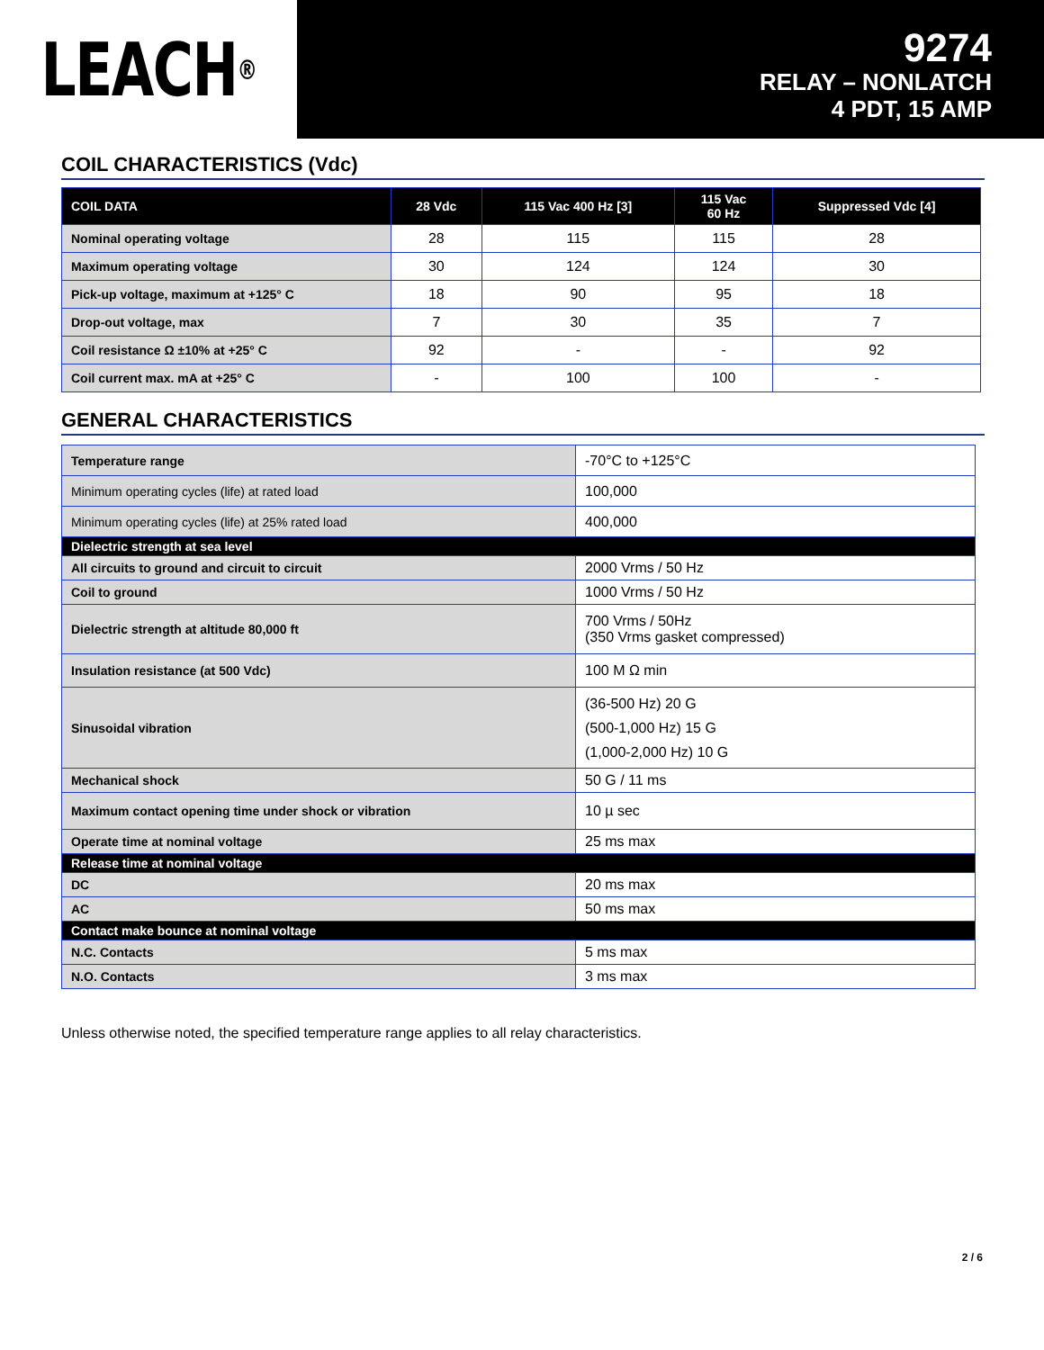LEACH<sup>®</sup>
9274
RELAY – NONLATCH
4 PDT, 15 AMP
COIL CHARACTERISTICS (Vdc)
| COIL DATA | 28 Vdc | 115 Vac 400 Hz [3] | 115 Vac 60 Hz | Suppressed Vdc [4] |
| --- | --- | --- | --- | --- |
| Nominal operating voltage | 28 | 115 | 115 | 28 |
| Maximum operating voltage | 30 | 124 | 124 | 30 |
| Pick-up voltage, maximum at +125° C | 18 | 90 | 95 | 18 |
| Drop-out voltage, max | 7 | 30 | 35 | 7 |
| Coil resistance Ω ±10% at +25° C | 92 | - | - | 92 |
| Coil current max. mA at +25° C | - | 100 | 100 | - |
GENERAL CHARACTERISTICS
| Temperature range | -70°C to +125°C |
| Minimum operating cycles (life) at rated load | 100,000 |
| Minimum operating cycles (life) at 25% rated load | 400,000 |
| Dielectric strength at sea level | |
| All circuits to ground and circuit to circuit | 2000 Vrms / 50 Hz |
| Coil to ground | 1000 Vrms / 50 Hz |
| Dielectric strength at altitude 80,000 ft | 700 Vrms / 50Hz (350 Vrms gasket compressed) |
| Insulation resistance (at 500 Vdc) | 100 M Ω min |
| Sinusoidal vibration | (36-500 Hz) 20 G (500-1,000 Hz) 15 G (1,000-2,000 Hz) 10 G |
| Mechanical shock | 50 G / 11 ms |
| Maximum contact opening time under shock or vibration | 10 µ sec |
| Operate time at nominal voltage | 25 ms max |
| Release time at nominal voltage | |
| DC | 20 ms max |
| AC | 50 ms max |
| Contact make bounce at nominal voltage | |
| N.C. Contacts | 5 ms max |
| N.O. Contacts | 3 ms max |
Unless otherwise noted, the specified temperature range applies to all relay characteristics.
2 / 6